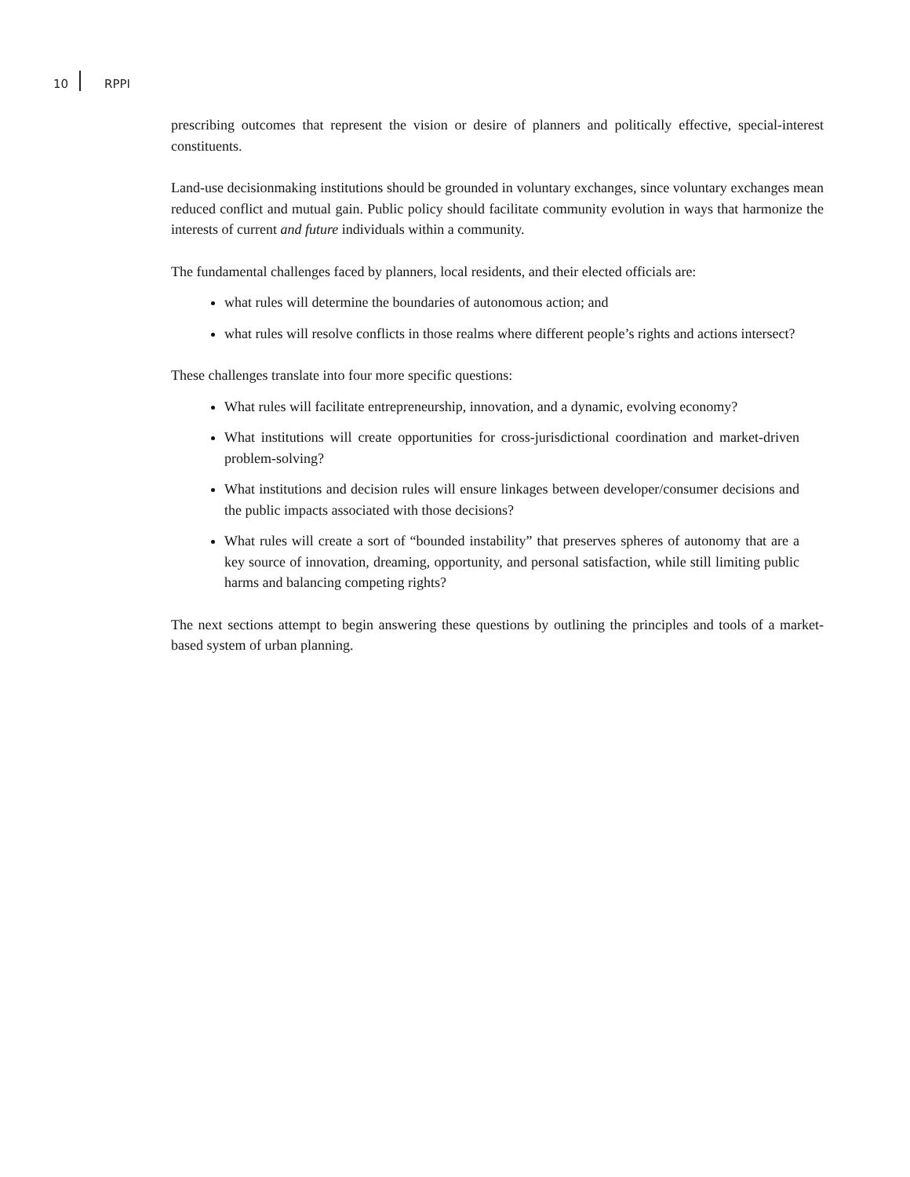10 RPPI
prescribing outcomes that represent the vision or desire of planners and politically effective, special-interest constituents.
Land-use decisionmaking institutions should be grounded in voluntary exchanges, since voluntary exchanges mean reduced conflict and mutual gain. Public policy should facilitate community evolution in ways that harmonize the interests of current and future individuals within a community.
The fundamental challenges faced by planners, local residents, and their elected officials are:
what rules will determine the boundaries of autonomous action; and
what rules will resolve conflicts in those realms where different people’s rights and actions intersect?
These challenges translate into four more specific questions:
What rules will facilitate entrepreneurship, innovation, and a dynamic, evolving economy?
What institutions will create opportunities for cross-jurisdictional coordination and market-driven problem-solving?
What institutions and decision rules will ensure linkages between developer/consumer decisions and the public impacts associated with those decisions?
What rules will create a sort of “bounded instability” that preserves spheres of autonomy that are a key source of innovation, dreaming, opportunity, and personal satisfaction, while still limiting public harms and balancing competing rights?
The next sections attempt to begin answering these questions by outlining the principles and tools of a market-based system of urban planning.